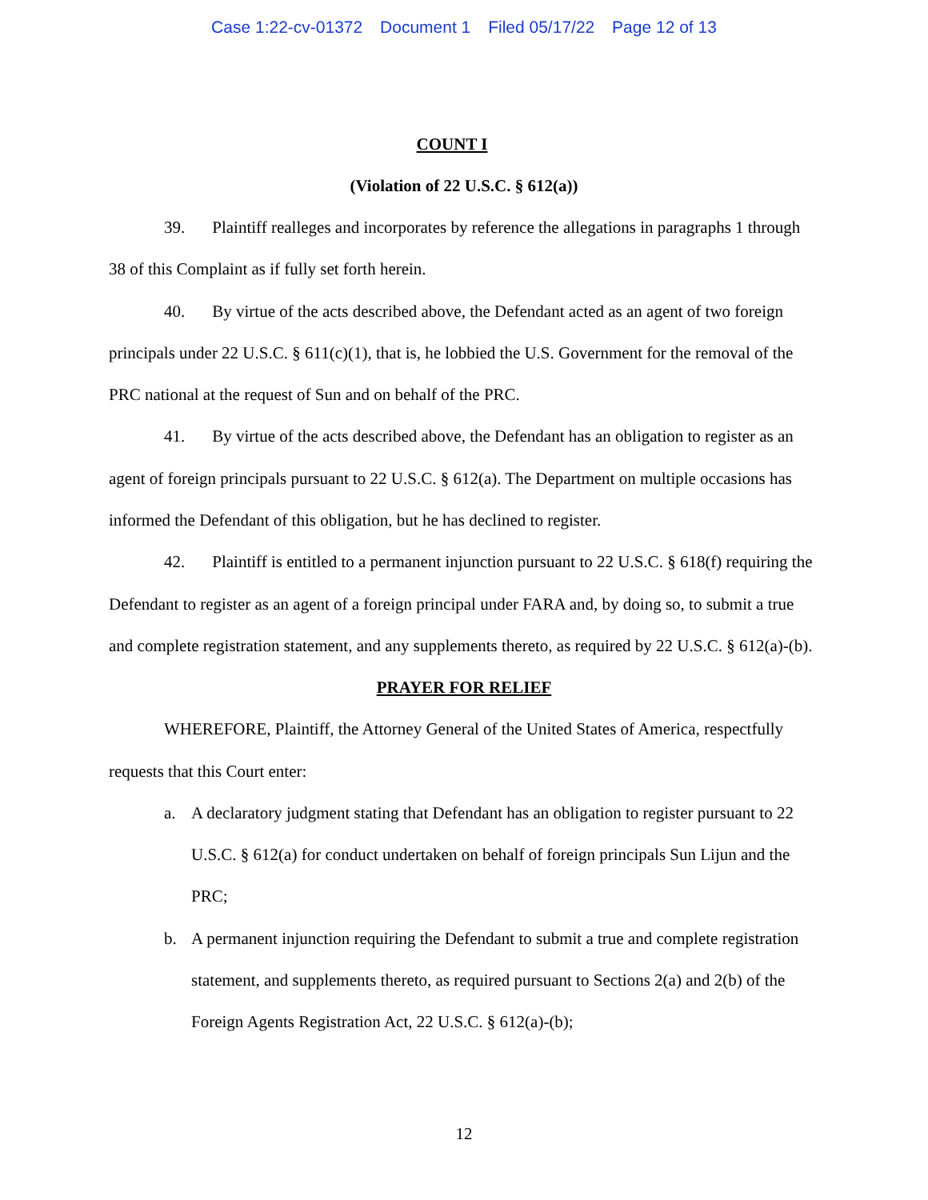Case 1:22-cv-01372 Document 1 Filed 05/17/22 Page 12 of 13
COUNT I
(Violation of 22 U.S.C. § 612(a))
39. Plaintiff realleges and incorporates by reference the allegations in paragraphs 1 through 38 of this Complaint as if fully set forth herein.
40. By virtue of the acts described above, the Defendant acted as an agent of two foreign principals under 22 U.S.C. § 611(c)(1), that is, he lobbied the U.S. Government for the removal of the PRC national at the request of Sun and on behalf of the PRC.
41. By virtue of the acts described above, the Defendant has an obligation to register as an agent of foreign principals pursuant to 22 U.S.C. § 612(a). The Department on multiple occasions has informed the Defendant of this obligation, but he has declined to register.
42. Plaintiff is entitled to a permanent injunction pursuant to 22 U.S.C. § 618(f) requiring the Defendant to register as an agent of a foreign principal under FARA and, by doing so, to submit a true and complete registration statement, and any supplements thereto, as required by 22 U.S.C. § 612(a)-(b).
PRAYER FOR RELIEF
WHEREFORE, Plaintiff, the Attorney General of the United States of America, respectfully requests that this Court enter:
a. A declaratory judgment stating that Defendant has an obligation to register pursuant to 22 U.S.C. § 612(a) for conduct undertaken on behalf of foreign principals Sun Lijun and the PRC;
b. A permanent injunction requiring the Defendant to submit a true and complete registration statement, and supplements thereto, as required pursuant to Sections 2(a) and 2(b) of the Foreign Agents Registration Act, 22 U.S.C. § 612(a)-(b);
12